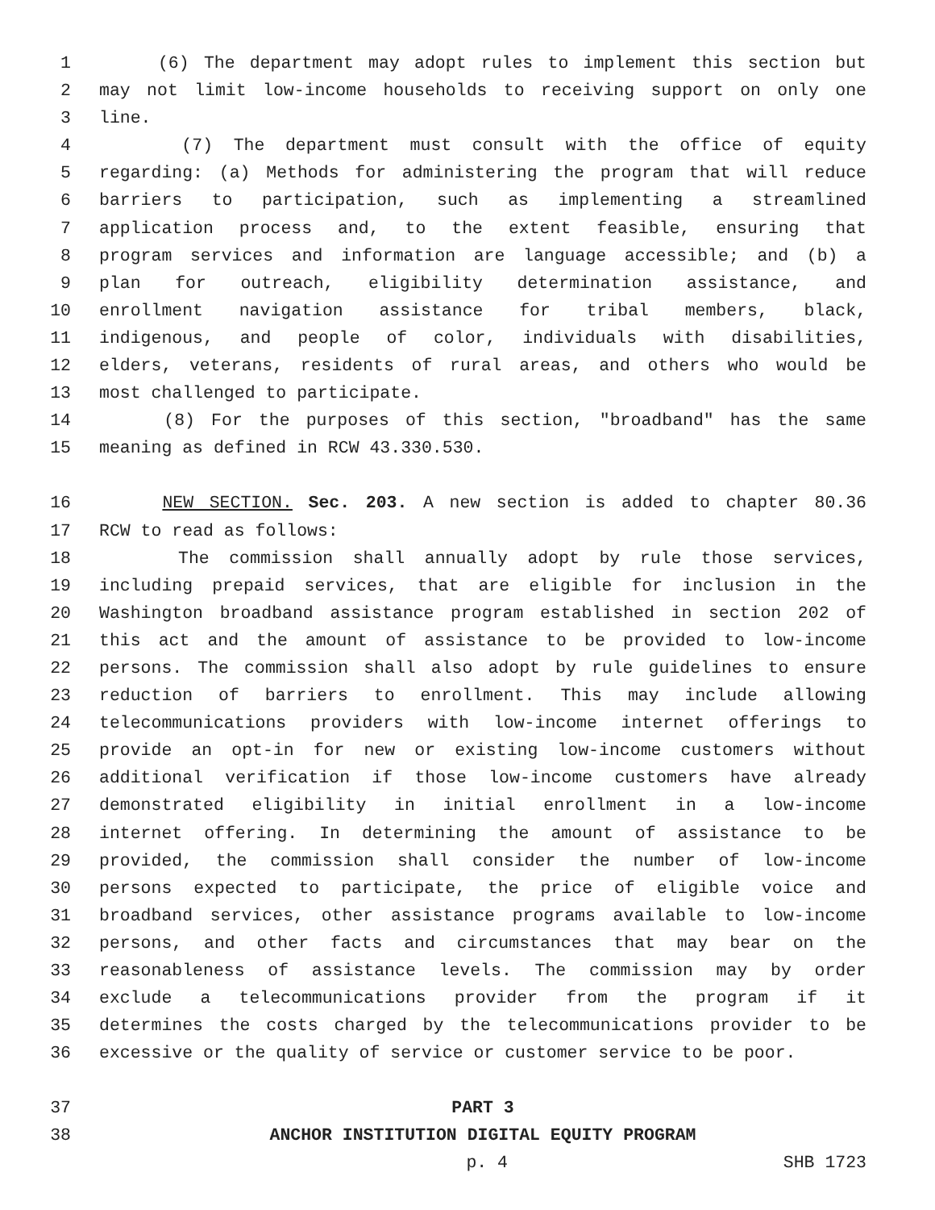1 (6) The department may adopt rules to implement this section but
2 may not limit low-income households to receiving support on only one
3 line.
4 (7) The department must consult with the office of equity
5 regarding: (a) Methods for administering the program that will reduce
6 barriers to participation, such as implementing a streamlined
7 application process and, to the extent feasible, ensuring that
8 program services and information are language accessible; and (b) a
9 plan for outreach, eligibility determination assistance, and
10 enrollment navigation assistance for tribal members, black,
11 indigenous, and people of color, individuals with disabilities,
12 elders, veterans, residents of rural areas, and others who would be
13 most challenged to participate.
14 (8) For the purposes of this section, "broadband" has the same
15 meaning as defined in RCW 43.330.530.
16 NEW SECTION. Sec. 203. A new section is added to chapter 80.36
17 RCW to read as follows:
18 The commission shall annually adopt by rule those services,
19 including prepaid services, that are eligible for inclusion in the
20 Washington broadband assistance program established in section 202 of
21 this act and the amount of assistance to be provided to low-income
22 persons. The commission shall also adopt by rule guidelines to ensure
23 reduction of barriers to enrollment. This may include allowing
24 telecommunications providers with low-income internet offerings to
25 provide an opt-in for new or existing low-income customers without
26 additional verification if those low-income customers have already
27 demonstrated eligibility in initial enrollment in a low-income
28 internet offering. In determining the amount of assistance to be
29 provided, the commission shall consider the number of low-income
30 persons expected to participate, the price of eligible voice and
31 broadband services, other assistance programs available to low-income
32 persons, and other facts and circumstances that may bear on the
33 reasonableness of assistance levels. The commission may by order
34 exclude a telecommunications provider from the program if it
35 determines the costs charged by the telecommunications provider to be
36 excessive or the quality of service or customer service to be poor.
37 PART 3
38 ANCHOR INSTITUTION DIGITAL EQUITY PROGRAM
p. 4 SHB 1723